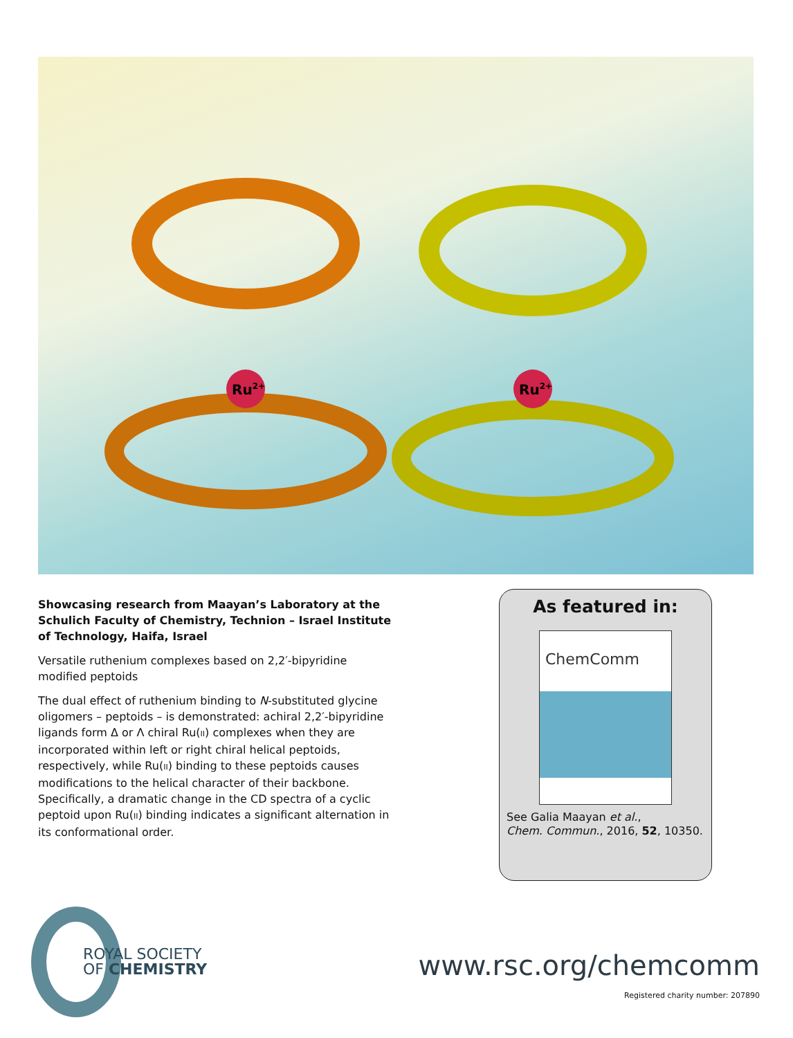Ru2+
Ru2+
Showcasing research from Maayan’s Laboratory at the Schulich Faculty of Chemistry, Technion – Israel Institute of Technology, Haifa, Israel
Versatile ruthenium complexes based on 2,2′-bipyridine modified peptoids
The dual effect of ruthenium binding to N-substituted glycine oligomers – peptoids – is demonstrated: achiral 2,2′-bipyridine ligands form Δ or Λ chiral Ru(II) complexes when they are incorporated within left or right chiral helical peptoids, respectively, while Ru(II) binding to these peptoids causes modifications to the helical character of their backbone. Specifically, a dramatic change in the CD spectra of a cyclic peptoid upon Ru(II) binding indicates a significant alternation in its conformational order.
As featured in:
ChemComm
See Galia Maayan et al.,
Chem. Commun., 2016, 52, 10350.
ROYAL SOCIETY
OF CHEMISTRY
www.rsc.org/chemcomm
Registered charity number: 207890